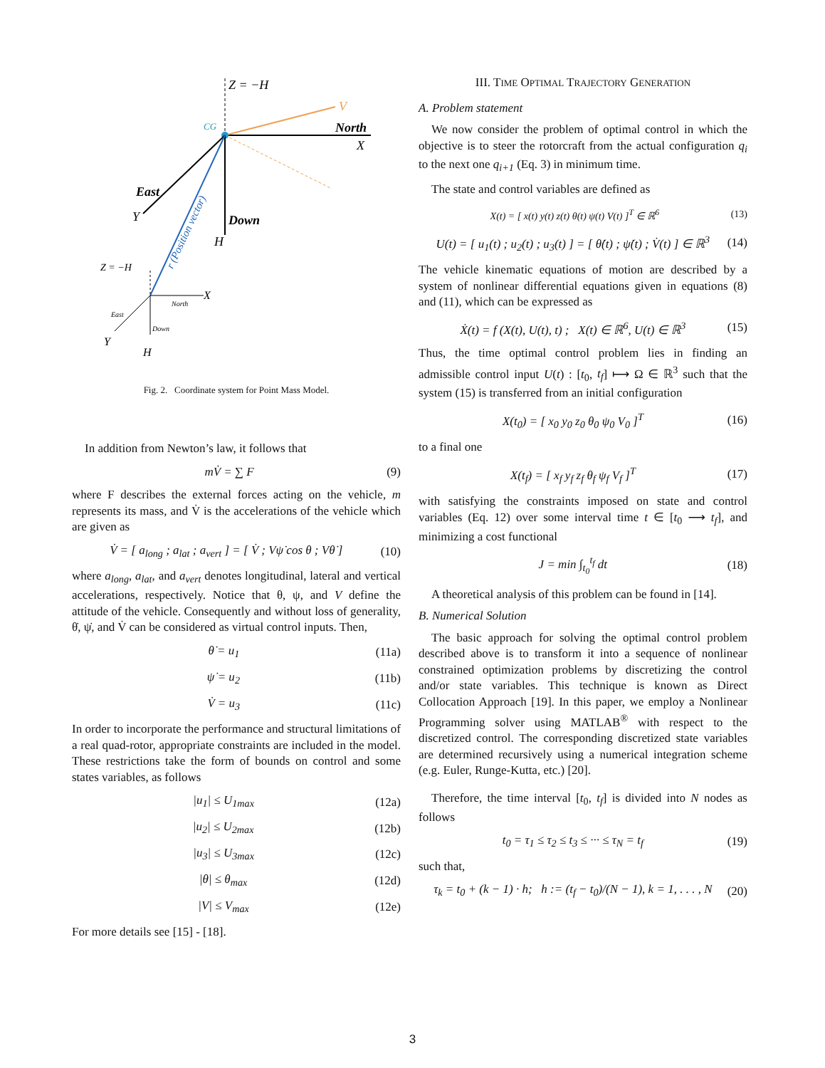Z = −H
North
X
V
CG
East
Y
Down
H
r (Position vector)
Z = −H
North
X
East
Y
Down
H
Fig. 2. Coordinate system for Point Mass Model.
In addition from Newton’s law, it follows that
mV̇ = ∑ F (9)
where F describes the external forces acting on the vehicle, m represents its mass, and V̇ is the accelerations of the vehicle which are given as
V̇ = [ a<sub>long</sub> ; a<sub>lat</sub> ; a<sub>vert</sub> ] = [ V̇ ; Vψ̇ cos θ ; Vθ̇ ] (10)
where a<sub>long</sub>, a<sub>lat</sub>, and a<sub>vert</sub> denotes longitudinal, lateral and vertical accelerations, respectively. Notice that θ, ψ, and V define the attitude of the vehicle. Consequently and without loss of generality, θ̇, ψ̇, and V̇ can be considered as virtual control inputs. Then,
θ̇ = u<sub>1</sub> (11a)
ψ̇ = u<sub>2</sub> (11b)
V̇ = u<sub>3</sub> (11c)
In order to incorporate the performance and structural limitations of a real quad-rotor, appropriate constraints are included in the model. These restrictions take the form of bounds on control and some states variables, as follows
|u<sub>1</sub>| ≤ U<sub>1max</sub> (12a)
|u<sub>2</sub>| ≤ U<sub>2max</sub> (12b)
|u<sub>3</sub>| ≤ U<sub>3max</sub> (12c)
|θ| ≤ θ<sub>max</sub> (12d)
|V| ≤ V<sub>max</sub> (12e)
For more details see [15] - [18].
III. TIME OPTIMAL TRAJECTORY GENERATION
A. Problem statement
We now consider the problem of optimal control in which the objective is to steer the rotorcraft from the actual configuration q<sub>i</sub> to the next one q<sub>i+1</sub> (Eq. 3) in minimum time.
The state and control variables are defined as
X(t) = [ x(t) y(t) z(t) θ(t) ψ(t) V(t) ]<sup>T</sup> ∈ ℝ<sup>6</sup> (13)
U(t) = [ u<sub>1</sub>(t) ; u<sub>2</sub>(t) ; u<sub>3</sub>(t) ] = [ θ̇(t) ; ψ̇(t) ; V̇(t) ] ∈ ℝ<sup>3</sup> (14)
The vehicle kinematic equations of motion are described by a system of nonlinear differential equations given in equations (8) and (11), which can be expressed as
Ẋ(t) = f (X(t), U(t), t) ; X(t) ∈ ℝ<sup>6</sup>, U(t) ∈ ℝ<sup>3</sup> (15)
Thus, the time optimal control problem lies in finding an admissible control input U(t) : [t<sub>0</sub>, t<sub>f</sub>] ⟼ Ω ∈ ℝ<sup>3</sup> such that the system (15) is transferred from an initial configuration
X(t<sub>0</sub>) = [ x<sub>0</sub> y<sub>0</sub> z<sub>0</sub> θ<sub>0</sub> ψ<sub>0</sub> V<sub>0</sub> ]<sup>T</sup> (16)
to a final one
X(t<sub>f</sub>) = [ x<sub>f</sub> y<sub>f</sub> z<sub>f</sub> θ<sub>f</sub> ψ<sub>f</sub> V<sub>f</sub> ]<sup>T</sup> (17)
with satisfying the constraints imposed on state and control variables (Eq. 12) over some interval time t ∈ [t<sub>0</sub> ⟶ t<sub>f</sub>], and minimizing a cost functional
J = min ∫<sub>t<sub>0</sub></sub><sup>t<sub>f</sub></sup> dt (18)
A theoretical analysis of this problem can be found in [14].
B. Numerical Solution
The basic approach for solving the optimal control problem described above is to transform it into a sequence of nonlinear constrained optimization problems by discretizing the control and/or state variables. This technique is known as Direct Collocation Approach [19]. In this paper, we employ a Nonlinear Programming solver using MATLAB<sup>®</sup> with respect to the discretized control. The corresponding discretized state variables are determined recursively using a numerical integration scheme (e.g. Euler, Runge-Kutta, etc.) [20].
Therefore, the time interval [t<sub>0</sub>, t<sub>f</sub>] is divided into N nodes as follows
t<sub>0</sub> = τ<sub>1</sub> ≤ τ<sub>2</sub> ≤ t<sub>3</sub> ≤ ··· ≤ τ<sub>N</sub> = t<sub>f</sub> (19)
such that,
τ<sub>k</sub> = t<sub>0</sub> + (k − 1) · h; h := (t<sub>f</sub> − t<sub>0</sub>)/(N − 1), k = 1, . . . , N (20)
3